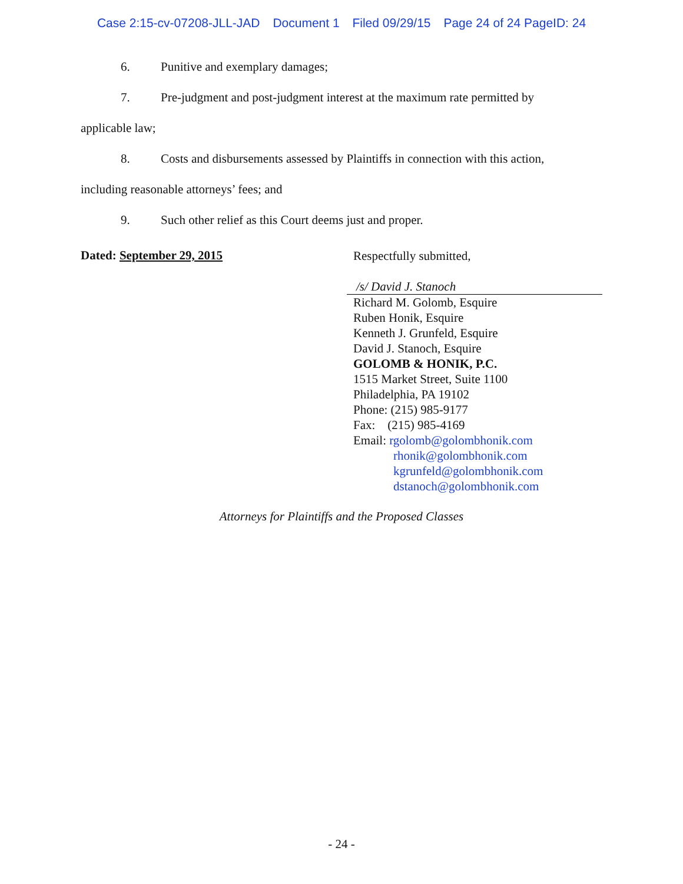Case 2:15-cv-07208-JLL-JAD Document 1 Filed 09/29/15 Page 24 of 24 PageID: 24
6. Punitive and exemplary damages;
7. Pre-judgment and post-judgment interest at the maximum rate permitted by
applicable law;
8. Costs and disbursements assessed by Plaintiffs in connection with this action,
including reasonable attorneys’ fees; and
9. Such other relief as this Court deems just and proper.
Dated: September 29, 2015
Respectfully submitted,
/s/ David J. Stanoch
Richard M. Golomb, Esquire
Ruben Honik, Esquire
Kenneth J. Grunfeld, Esquire
David J. Stanoch, Esquire
GOLOMB & HONIK, P.C.
1515 Market Street, Suite 1100
Philadelphia, PA 19102
Phone: (215) 985-9177
Fax: (215) 985-4169
Email: rgolomb@golombhonik.com
rhonik@golombhonik.com
kgrunfeld@golombhonik.com
dstanoch@golombhonik.com
Attorneys for Plaintiffs and the Proposed Classes
- 24 -